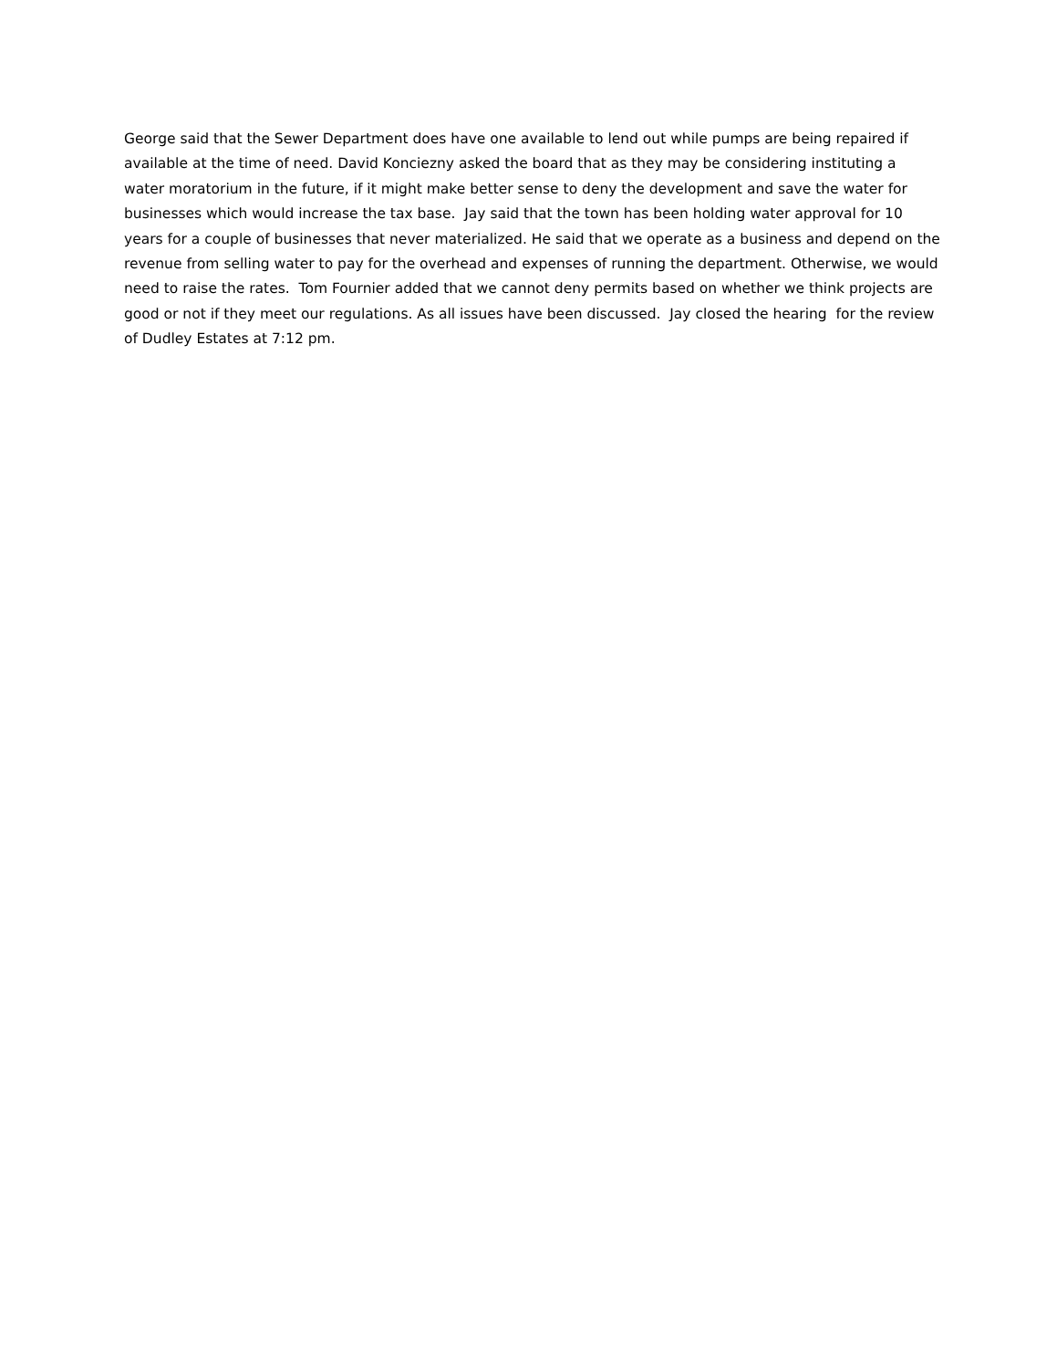George said that the Sewer Department does have one available to lend out while pumps are being repaired if available at the time of need. David Konciezny asked the board that as they may be considering instituting a water moratorium in the future, if it might make better sense to deny the development and save the water for businesses which would increase the tax base. Jay said that the town has been holding water approval for 10 years for a couple of businesses that never materialized. He said that we operate as a business and depend on the revenue from selling water to pay for the overhead and expenses of running the department. Otherwise, we would need to raise the rates. Tom Fournier added that we cannot deny permits based on whether we think projects are good or not if they meet our regulations. As all issues have been discussed. Jay closed the hearing for the review of Dudley Estates at 7:12 pm.